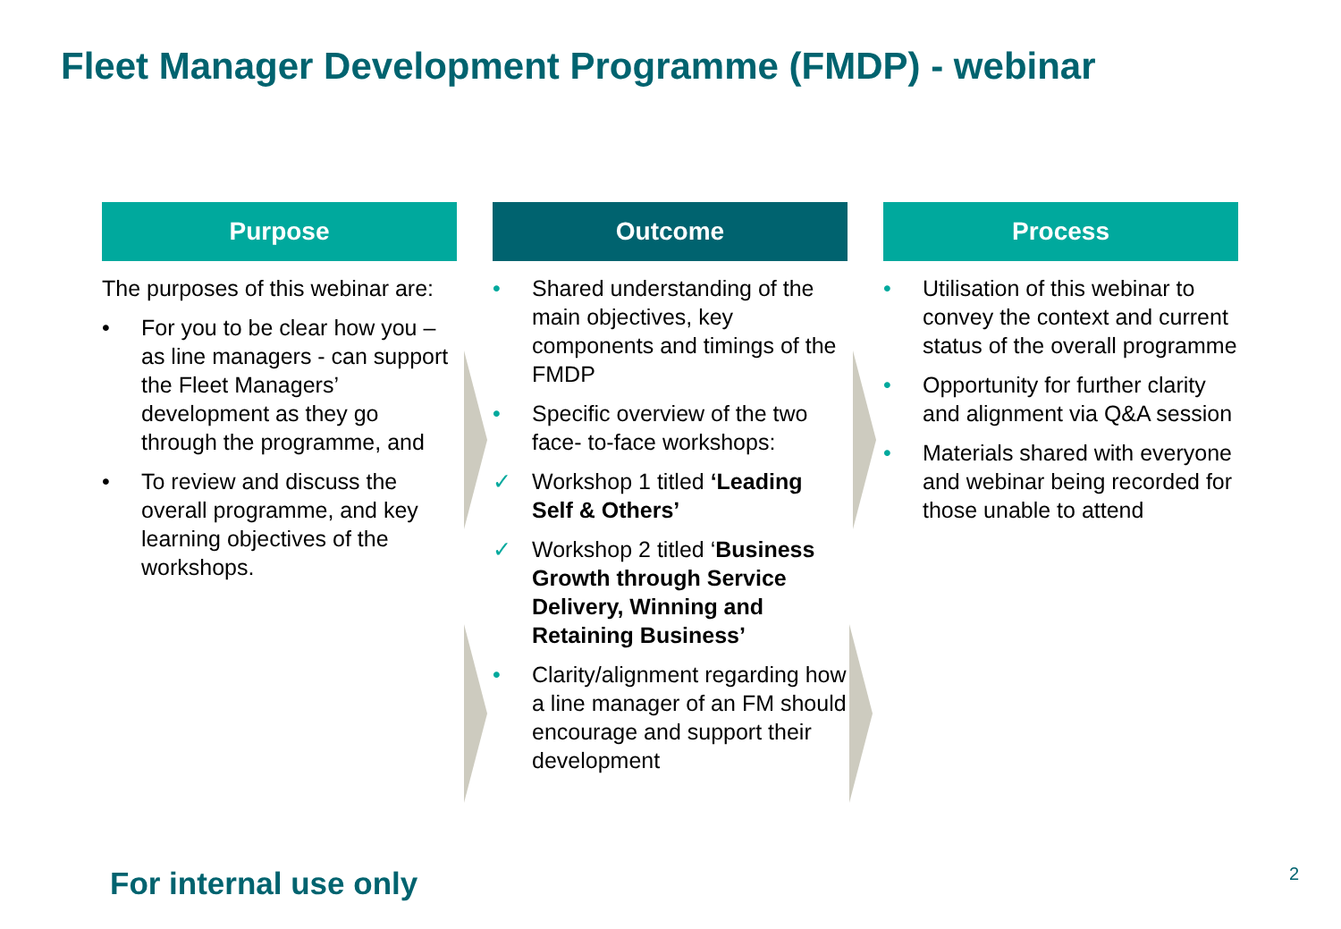Fleet Manager Development Programme (FMDP) - webinar
Purpose
The purposes of this webinar are:
• For you to be clear how you – as line managers - can support the Fleet Managers’ development as they go through the programme, and
• To review and discuss the overall programme, and key learning objectives of the workshops.
Outcome
• Shared understanding of the main objectives, key components and timings of the FMDP
• Specific overview of the two face- to-face workshops:
✓ Workshop 1 titled ‘Leading Self & Others’
✓ Workshop 2 titled ‘Business Growth through Service Delivery, Winning and Retaining Business’
• Clarity/alignment regarding how a line manager of an FM should encourage and support their development
Process
• Utilisation of this webinar to convey the context and current status of the overall programme
• Opportunity for further clarity and alignment via Q&A session
• Materials shared with everyone and webinar being recorded for those unable to attend
For internal use only 2